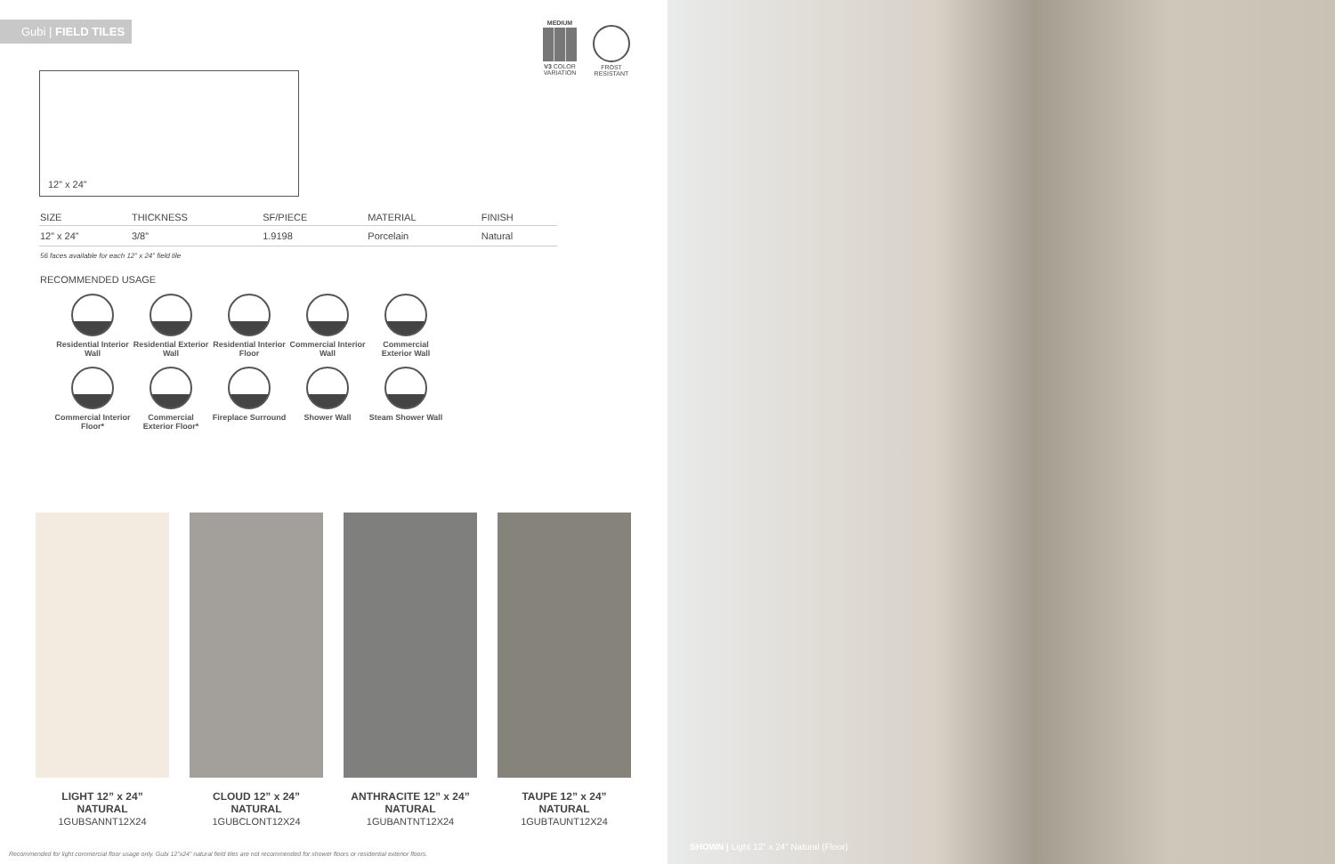Gubi | FIELD TILES
MEDIUM
V3 COLOR
VARIATION
FROST
RESISTANT
12” x 24”
| SIZE | THICKNESS | SF/PIECE | MATERIAL | FINISH |
| --- | --- | --- | --- | --- |
| 12” x 24” | 3/8” | 1.9198 | Porcelain | Natural |
56 faces available for each 12” x 24” field tile
RECOMMENDED USAGE
Residential Interior Wall
Residential Exterior Wall
Residential Interior Floor
Commercial Interior Wall
Commercial Exterior Wall
Commercial Interior Floor*
Commercial Exterior Floor*
Fireplace Surround
Shower Wall
Steam Shower Wall
LIGHT 12” x 24”
NATURAL
1GUBSANNT12X24
CLOUD 12” x 24”
NATURAL
1GUBCLONT12X24
ANTHRACITE 12” x 24”
NATURAL
1GUBANTNT12X24
TAUPE 12” x 24”
NATURAL
1GUBTAUNT12X24
Recommended for light commercial floor usage only. Gubi 12”x24” natural field tiles are not recommended for shower floors or residential exterior floors.
SHOWN | Light 12” x 24” Natural (Floor)